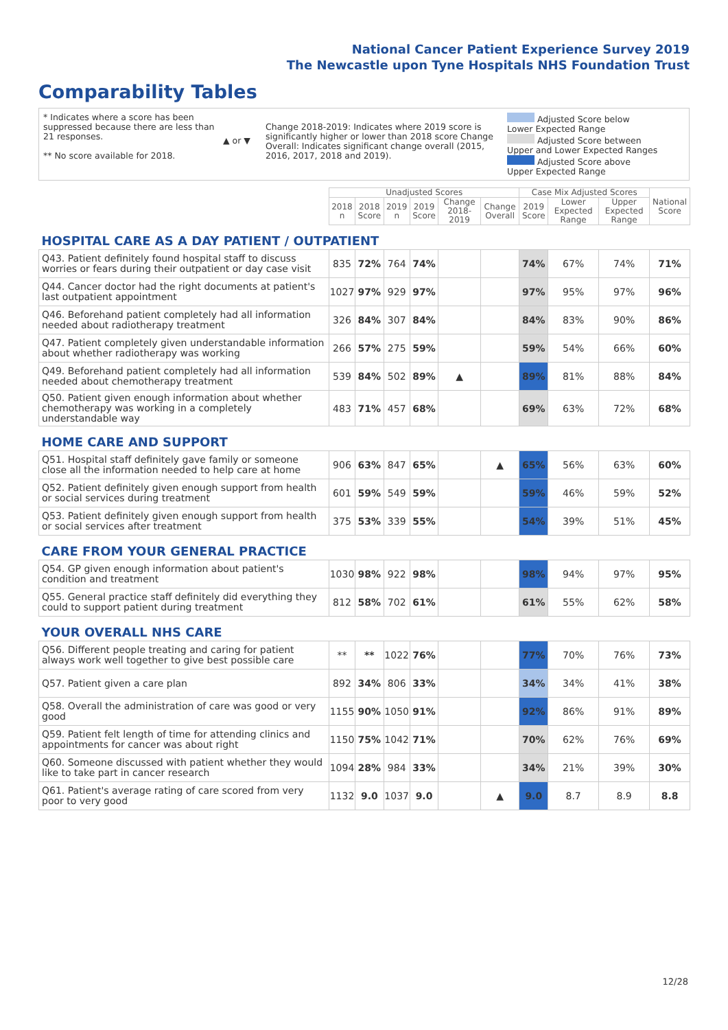National Cancer Patient Experience Survey 2019
The Newcastle upon Tyne Hospitals NHS Foundation Trust
Comparability Tables
* Indicates where a score has been suppressed because there are less than 21 responses.
** No score available for 2018.
▲ or ▼
Change 2018-2019: Indicates where 2019 score is significantly higher or lower than 2018 score Change Overall: Indicates significant change overall (2015, 2016, 2017, 2018 and 2019).
Adjusted Score below Lower Expected Range
Adjusted Score between Upper and Lower Expected Ranges
Adjusted Score above Upper Expected Range
| | Unadjusted Scores | | | | | | Case Mix Adjusted Scores | | | National Score |
| --- | --- | --- | --- | --- | --- | --- | --- | --- | --- | --- |
| | 2018 n | 2018 Score | 2019 n | 2019 Score | Change 2018-2019 | Change Overall | 2019 Score | Lower Expected Range | Upper Expected Range | |
| HOSPITAL CARE AS A DAY PATIENT / OUTPATIENT | | | | | | | | | | |
| Q43. Patient definitely found hospital staff to discuss worries or fears during their outpatient or day case visit | 835 | 72% | 764 | 74% | | | 74% | 67% | 74% | 71% |
| Q44. Cancer doctor had the right documents at patient's last outpatient appointment | 1027 | 97% | 929 | 97% | | | 97% | 95% | 97% | 96% |
| Q46. Beforehand patient completely had all information needed about radiotherapy treatment | 326 | 84% | 307 | 84% | | | 84% | 83% | 90% | 86% |
| Q47. Patient completely given understandable information about whether radiotherapy was working | 266 | 57% | 275 | 59% | | | 59% | 54% | 66% | 60% |
| Q49. Beforehand patient completely had all information needed about chemotherapy treatment | 539 | 84% | 502 | 89% | ▲ | | 89% | 81% | 88% | 84% |
| Q50. Patient given enough information about whether chemotherapy was working in a completely understandable way | 483 | 71% | 457 | 68% | | | 69% | 63% | 72% | 68% |
| HOME CARE AND SUPPORT | | | | | | | | | | |
| Q51. Hospital staff definitely gave family or someone close all the information needed to help care at home | 906 | 63% | 847 | 65% | | ▲ | 65% | 56% | 63% | 60% |
| Q52. Patient definitely given enough support from health or social services during treatment | 601 | 59% | 549 | 59% | | | 59% | 46% | 59% | 52% |
| Q53. Patient definitely given enough support from health or social services after treatment | 375 | 53% | 339 | 55% | | | 54% | 39% | 51% | 45% |
| CARE FROM YOUR GENERAL PRACTICE | | | | | | | | | | |
| Q54. GP given enough information about patient's condition and treatment | 1030 | 98% | 922 | 98% | | | 98% | 94% | 97% | 95% |
| Q55. General practice staff definitely did everything they could to support patient during treatment | 812 | 58% | 702 | 61% | | | 61% | 55% | 62% | 58% |
| YOUR OVERALL NHS CARE | | | | | | | | | | |
| Q56. Different people treating and caring for patient always work well together to give best possible care | ** | ** | 1022 | 76% | | | 77% | 70% | 76% | 73% |
| Q57. Patient given a care plan | 892 | 34% | 806 | 33% | | | 34% | 34% | 41% | 38% |
| Q58. Overall the administration of care was good or very good | 1155 | 90% | 1050 | 91% | | | 92% | 86% | 91% | 89% |
| Q59. Patient felt length of time for attending clinics and appointments for cancer was about right | 1150 | 75% | 1042 | 71% | | | 70% | 62% | 76% | 69% |
| Q60. Someone discussed with patient whether they would like to take part in cancer research | 1094 | 28% | 984 | 33% | | | 34% | 21% | 39% | 30% |
| Q61. Patient's average rating of care scored from very poor to very good | 1132 | 9.0 | 1037 | 9.0 | | ▲ | 9.0 | 8.7 | 8.9 | 8.8 |
12/28